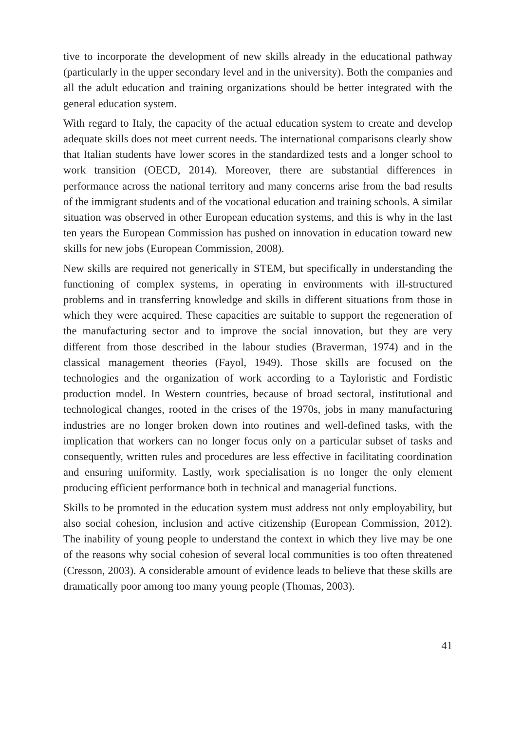tive to incorporate the development of new skills already in the educational pathway (particularly in the upper secondary level and in the university). Both the companies and all the adult education and training organizations should be better integrated with the general education system.
With regard to Italy, the capacity of the actual education system to create and develop adequate skills does not meet current needs. The international comparisons clearly show that Italian students have lower scores in the standardized tests and a longer school to work transition (OECD, 2014). Moreover, there are substantial differences in performance across the national territory and many concerns arise from the bad results of the immigrant students and of the vocational education and training schools. A similar situation was observed in other European education systems, and this is why in the last ten years the European Commission has pushed on innovation in education toward new skills for new jobs (European Commission, 2008).
New skills are required not generically in STEM, but specifically in understanding the functioning of complex systems, in operating in environments with ill-structured problems and in transferring knowledge and skills in different situations from those in which they were acquired. These capacities are suitable to support the regeneration of the manufacturing sector and to improve the social innovation, but they are very different from those described in the labour studies (Braverman, 1974) and in the classical management theories (Fayol, 1949). Those skills are focused on the technologies and the organization of work according to a Tayloristic and Fordistic production model. In Western countries, because of broad sectoral, institutional and technological changes, rooted in the crises of the 1970s, jobs in many manufacturing industries are no longer broken down into routines and well-defined tasks, with the implication that workers can no longer focus only on a particular subset of tasks and consequently, written rules and procedures are less effective in facilitating coordination and ensuring uniformity. Lastly, work specialisation is no longer the only element producing efficient performance both in technical and managerial functions.
Skills to be promoted in the education system must address not only employability, but also social cohesion, inclusion and active citizenship (European Commission, 2012). The inability of young people to understand the context in which they live may be one of the reasons why social cohesion of several local communities is too often threatened (Cresson, 2003). A considerable amount of evidence leads to believe that these skills are dramatically poor among too many young people (Thomas, 2003).
41